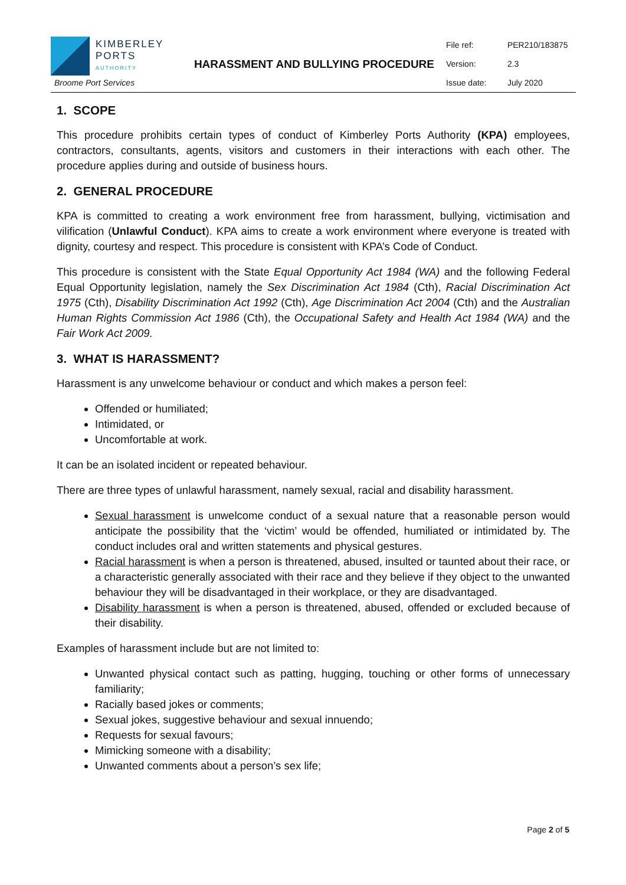KIMBERLEY
PORTS
AUTHORITY
Broome Port Services
HARASSMENT AND BULLYING PROCEDURE
File ref: PER210/183875
Version: 2.3
Issue date: July 2020
1. SCOPE
This procedure prohibits certain types of conduct of Kimberley Ports Authority (KPA) employees, contractors, consultants, agents, visitors and customers in their interactions with each other. The procedure applies during and outside of business hours.
2. GENERAL PROCEDURE
KPA is committed to creating a work environment free from harassment, bullying, victimisation and vilification (Unlawful Conduct). KPA aims to create a work environment where everyone is treated with dignity, courtesy and respect. This procedure is consistent with KPA’s Code of Conduct.
This procedure is consistent with the State Equal Opportunity Act 1984 (WA) and the following Federal Equal Opportunity legislation, namely the Sex Discrimination Act 1984 (Cth), Racial Discrimination Act 1975 (Cth), Disability Discrimination Act 1992 (Cth), Age Discrimination Act 2004 (Cth) and the Australian Human Rights Commission Act 1986 (Cth), the Occupational Safety and Health Act 1984 (WA) and the Fair Work Act 2009.
3. WHAT IS HARASSMENT?
Harassment is any unwelcome behaviour or conduct and which makes a person feel:
Offended or humiliated;
Intimidated, or
Uncomfortable at work.
It can be an isolated incident or repeated behaviour.
There are three types of unlawful harassment, namely sexual, racial and disability harassment.
Sexual harassment is unwelcome conduct of a sexual nature that a reasonable person would anticipate the possibility that the ‘victim’ would be offended, humiliated or intimidated by. The conduct includes oral and written statements and physical gestures.
Racial harassment is when a person is threatened, abused, insulted or taunted about their race, or a characteristic generally associated with their race and they believe if they object to the unwanted behaviour they will be disadvantaged in their workplace, or they are disadvantaged.
Disability harassment is when a person is threatened, abused, offended or excluded because of their disability.
Examples of harassment include but are not limited to:
Unwanted physical contact such as patting, hugging, touching or other forms of unnecessary familiarity;
Racially based jokes or comments;
Sexual jokes, suggestive behaviour and sexual innuendo;
Requests for sexual favours;
Mimicking someone with a disability;
Unwanted comments about a person’s sex life;
Page 2 of 5